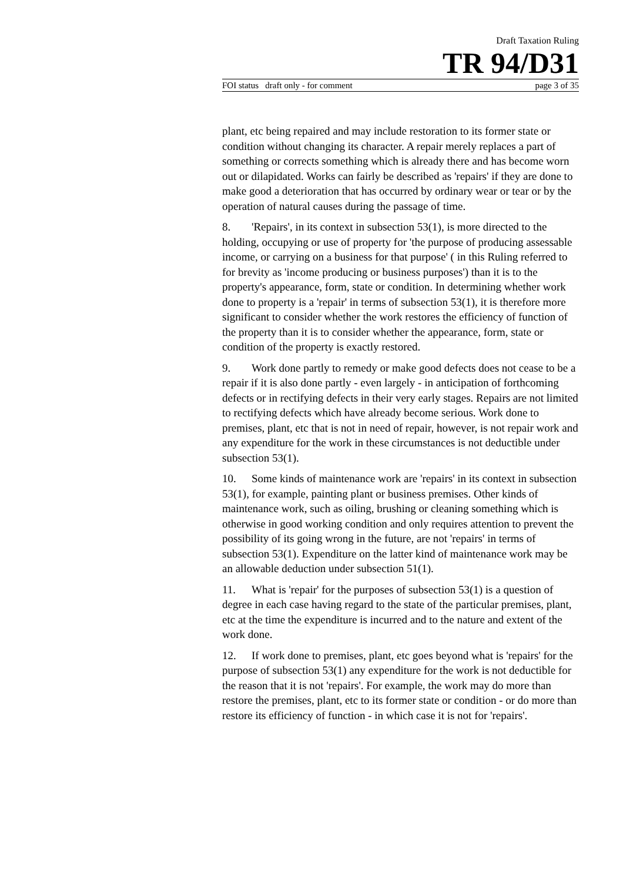Draft Taxation Ruling
TR 94/D31
FOI status draft only - for comment page 3 of 35
plant, etc being repaired and may include restoration to its former state or condition without changing its character. A repair merely replaces a part of something or corrects something which is already there and has become worn out or dilapidated. Works can fairly be described as 'repairs' if they are done to make good a deterioration that has occurred by ordinary wear or tear or by the operation of natural causes during the passage of time.
8. 'Repairs', in its context in subsection 53(1), is more directed to the holding, occupying or use of property for 'the purpose of producing assessable income, or carrying on a business for that purpose' ( in this Ruling referred to for brevity as 'income producing or business purposes') than it is to the property's appearance, form, state or condition. In determining whether work done to property is a 'repair' in terms of subsection 53(1), it is therefore more significant to consider whether the work restores the efficiency of function of the property than it is to consider whether the appearance, form, state or condition of the property is exactly restored.
9. Work done partly to remedy or make good defects does not cease to be a repair if it is also done partly - even largely - in anticipation of forthcoming defects or in rectifying defects in their very early stages. Repairs are not limited to rectifying defects which have already become serious. Work done to premises, plant, etc that is not in need of repair, however, is not repair work and any expenditure for the work in these circumstances is not deductible under subsection 53(1).
10. Some kinds of maintenance work are 'repairs' in its context in subsection 53(1), for example, painting plant or business premises. Other kinds of maintenance work, such as oiling, brushing or cleaning something which is otherwise in good working condition and only requires attention to prevent the possibility of its going wrong in the future, are not 'repairs' in terms of subsection 53(1). Expenditure on the latter kind of maintenance work may be an allowable deduction under subsection 51(1).
11. What is 'repair' for the purposes of subsection 53(1) is a question of degree in each case having regard to the state of the particular premises, plant, etc at the time the expenditure is incurred and to the nature and extent of the work done.
12. If work done to premises, plant, etc goes beyond what is 'repairs' for the purpose of subsection 53(1) any expenditure for the work is not deductible for the reason that it is not 'repairs'. For example, the work may do more than restore the premises, plant, etc to its former state or condition - or do more than restore its efficiency of function - in which case it is not for 'repairs'.